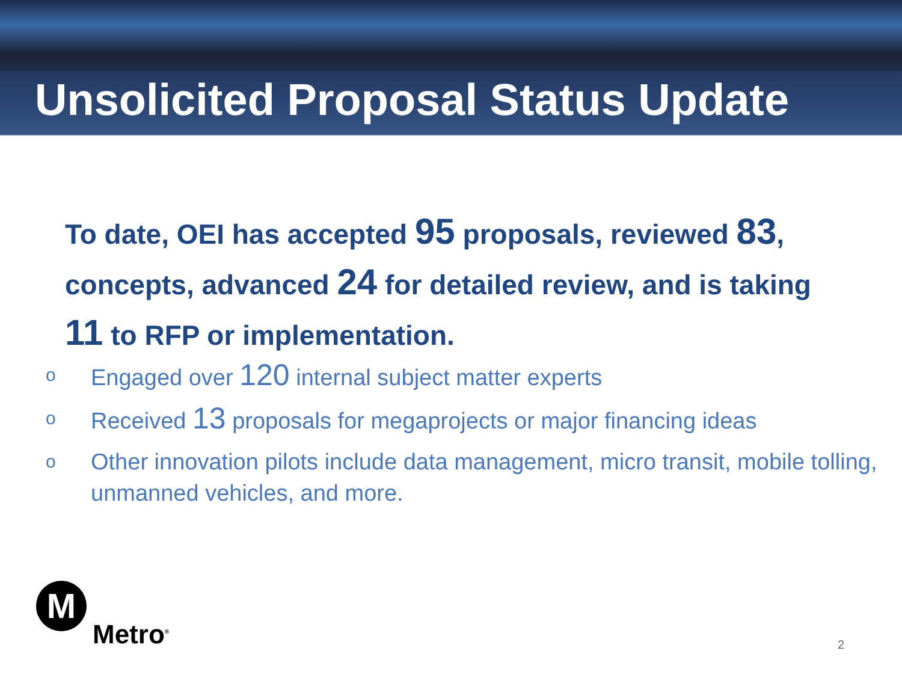Unsolicited Proposal Status Update
To date, OEI has accepted 95 proposals, reviewed 83, concepts, advanced 24 for detailed review, and is taking 11 to RFP or implementation.
o Engaged over 120 internal subject matter experts
o Received 13 proposals for megaprojects or major financing ideas
o Other innovation pilots include data management, micro transit, mobile tolling, unmanned vehicles, and more.
M
Metro<sup>®</sup>
2